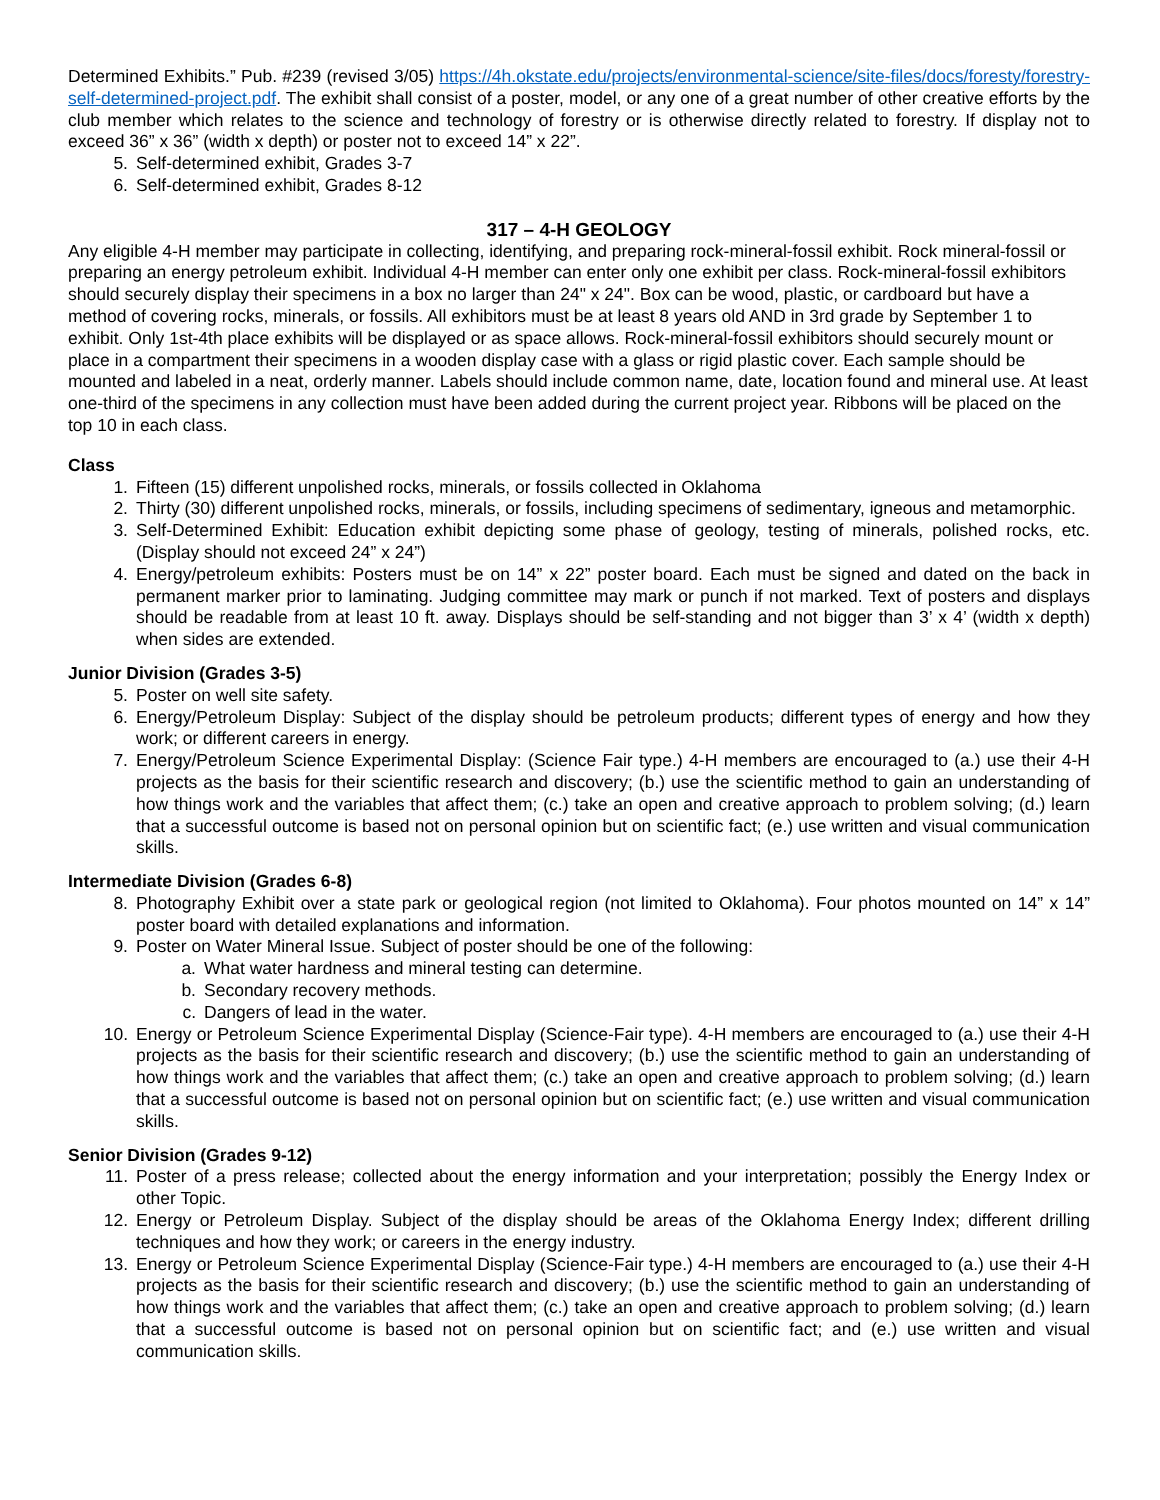Determined Exhibits.” Pub. #239 (revised 3/05) https://4h.okstate.edu/projects/environmental-science/site-files/docs/foresty/forestry-self-determined-project.pdf. The exhibit shall consist of a poster, model, or any one of a great number of other creative efforts by the club member which relates to the science and technology of forestry or is otherwise directly related to forestry. If display not to exceed 36” x 36” (width x depth) or poster not to exceed 14” x 22”.
5. Self-determined exhibit, Grades 3-7
6. Self-determined exhibit, Grades 8-12
317 – 4-H GEOLOGY
Any eligible 4-H member may participate in collecting, identifying, and preparing rock-mineral-fossil exhibit. Rock mineral-fossil or preparing an energy petroleum exhibit. Individual 4-H member can enter only one exhibit per class. Rock-mineral-fossil exhibitors should securely display their specimens in a box no larger than 24" x 24". Box can be wood, plastic, or cardboard but have a method of covering rocks, minerals, or fossils. All exhibitors must be at least 8 years old AND in 3rd grade by September 1 to exhibit. Only 1st-4th place exhibits will be displayed or as space allows. Rock-mineral-fossil exhibitors should securely mount or place in a compartment their specimens in a wooden display case with a glass or rigid plastic cover. Each sample should be mounted and labeled in a neat, orderly manner. Labels should include common name, date, location found and mineral use. At least one-third of the specimens in any collection must have been added during the current project year. Ribbons will be placed on the top 10 in each class.
Class
1. Fifteen (15) different unpolished rocks, minerals, or fossils collected in Oklahoma
2. Thirty (30) different unpolished rocks, minerals, or fossils, including specimens of sedimentary, igneous and metamorphic.
3. Self-Determined Exhibit: Education exhibit depicting some phase of geology, testing of minerals, polished rocks, etc. (Display should not exceed 24” x 24”)
4. Energy/petroleum exhibits: Posters must be on 14” x 22” poster board. Each must be signed and dated on the back in permanent marker prior to laminating. Judging committee may mark or punch if not marked. Text of posters and displays should be readable from at least 10 ft. away. Displays should be self-standing and not bigger than 3’ x 4’ (width x depth) when sides are extended.
Junior Division (Grades 3-5)
5. Poster on well site safety.
6. Energy/Petroleum Display: Subject of the display should be petroleum products; different types of energy and how they work; or different careers in energy.
7. Energy/Petroleum Science Experimental Display: (Science Fair type.) 4-H members are encouraged to (a.) use their 4-H projects as the basis for their scientific research and discovery; (b.) use the scientific method to gain an understanding of how things work and the variables that affect them; (c.) take an open and creative approach to problem solving; (d.) learn that a successful outcome is based not on personal opinion but on scientific fact; (e.) use written and visual communication skills.
Intermediate Division (Grades 6-8)
8. Photography Exhibit over a state park or geological region (not limited to Oklahoma). Four photos mounted on 14” x 14” poster board with detailed explanations and information.
9. Poster on Water Mineral Issue. Subject of poster should be one of the following:
a. What water hardness and mineral testing can determine.
b. Secondary recovery methods.
c. Dangers of lead in the water.
10. Energy or Petroleum Science Experimental Display (Science-Fair type). 4-H members are encouraged to (a.) use their 4-H projects as the basis for their scientific research and discovery; (b.) use the scientific method to gain an understanding of how things work and the variables that affect them; (c.) take an open and creative approach to problem solving; (d.) learn that a successful outcome is based not on personal opinion but on scientific fact; (e.) use written and visual communication skills.
Senior Division (Grades 9-12)
11. Poster of a press release; collected about the energy information and your interpretation; possibly the Energy Index or other Topic.
12. Energy or Petroleum Display. Subject of the display should be areas of the Oklahoma Energy Index; different drilling techniques and how they work; or careers in the energy industry.
13. Energy or Petroleum Science Experimental Display (Science-Fair type.) 4-H members are encouraged to (a.) use their 4-H projects as the basis for their scientific research and discovery; (b.) use the scientific method to gain an understanding of how things work and the variables that affect them; (c.) take an open and creative approach to problem solving; (d.) learn that a successful outcome is based not on personal opinion but on scientific fact; and (e.) use written and visual communication skills.